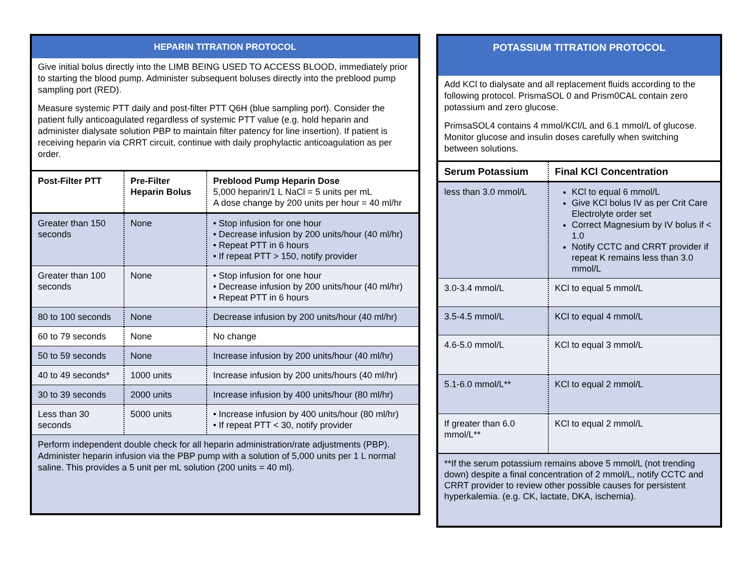HEPARIN TITRATION PROTOCOL
Give initial bolus directly into the LIMB BEING USED TO ACCESS BLOOD, immediately prior to starting the blood pump. Administer subsequent boluses directly into the preblood pump sampling port (RED).
Measure systemic PTT daily and post-filter PTT Q6H (blue sampling port). Consider the patient fully anticoagulated regardless of systemic PTT value (e.g. hold heparin and administer dialysate solution PBP to maintain filter patency for line insertion). If patient is receiving heparin via CRRT circuit, continue with daily prophylactic anticoagulation as per order.
| Post-Filter PTT | Pre-Filter Heparin Bolus | Preblood Pump Heparin Dose 5,000 heparin/1 L NaCl = 5 units per mL A dose change by 200 units per hour = 40 ml/hr |
| --- | --- | --- |
| Greater than 150 seconds | None | • Stop infusion for one hour • Decrease infusion by 200 units/hour (40 ml/hr) • Repeat PTT in 6 hours • If repeat PTT > 150, notify provider |
| Greater than 100 seconds | None | • Stop infusion for one hour • Decrease infusion by 200 units/hour (40 ml/hr) • Repeat PTT in 6 hours |
| 80 to 100 seconds | None | Decrease infusion by 200 units/hour (40 ml/hr) |
| 60 to 79 seconds | None | No change |
| 50 to 59 seconds | None | Increase infusion by 200 units/hour (40 ml/hr) |
| 40 to 49 seconds* | 1000 units | Increase infusion by 200 units/hours (40 ml/hr) |
| 30 to 39 seconds | 2000 units | Increase infusion by 400 units/hour (80 ml/hr) |
| Less than 30 seconds | 5000 units | • Increase infusion by 400 units/hour (80 ml/hr) • If repeat PTT < 30, notify provider |
Perform independent double check for all heparin administration/rate adjustments (PBP). Administer heparin infusion via the PBP pump with a solution of 5,000 units per 1 L normal saline. This provides a 5 unit per mL solution (200 units = 40 ml).
POTASSIUM TITRATION PROTOCOL
Add KCl to dialysate and all replacement fluids according to the following protocol. PrismaSOL 0 and Prism0CAL contain zero potassium and zero glucose.
PrimsaSOL4 contains 4 mmol/KCl/L and 6.1 mmol/L of glucose. Monitor glucose and insulin doses carefully when switching between solutions.
| Serum Potassium | Final KCl Concentration |
| --- | --- |
| less than 3.0 mmol/L | KCl to equal 6 mmol/L Give KCl bolus IV as per Crit Care Electrolyte order set Correct Magnesium by IV bolus if < 1.0 Notify CCTC and CRRT provider if repeat K remains less than 3.0 mmol/L |
| 3.0-3.4 mmol/L | KCl to equal 5 mmol/L |
| 3.5-4.5 mmol/L | KCl to equal 4 mmol/L |
| 4.6-5.0 mmol/L | KCl to equal 3 mmol/L |
| 5.1-6.0 mmol/L** | KCl to equal 2 mmol/L |
| If greater than 6.0 mmol/L** | KCl to equal 2 mmol/L |
**If the serum potassium remains above 5 mmol/L (not trending down) despite a final concentration of 2 mmol/L, notify CCTC and CRRT provider to review other possible causes for persistent hyperkalemia. (e.g. CK, lactate, DKA, ischemia).